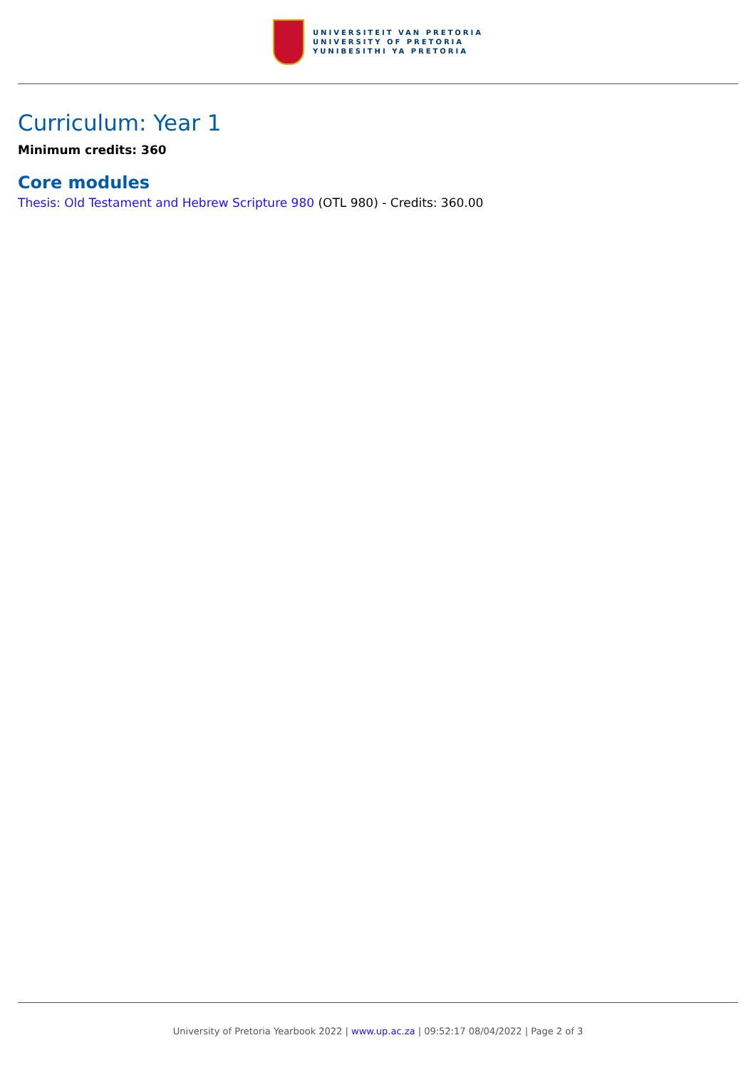UNIVERSITEIT VAN PRETORIA
UNIVERSITY OF PRETORIA
YUNIBESITHI YA PRETORIA
Curriculum: Year 1
Minimum credits: 360
Core modules
Thesis: Old Testament and Hebrew Scripture 980 (OTL 980) - Credits: 360.00
University of Pretoria Yearbook 2022 | www.up.ac.za | 09:52:17 08/04/2022 | Page 2 of 3